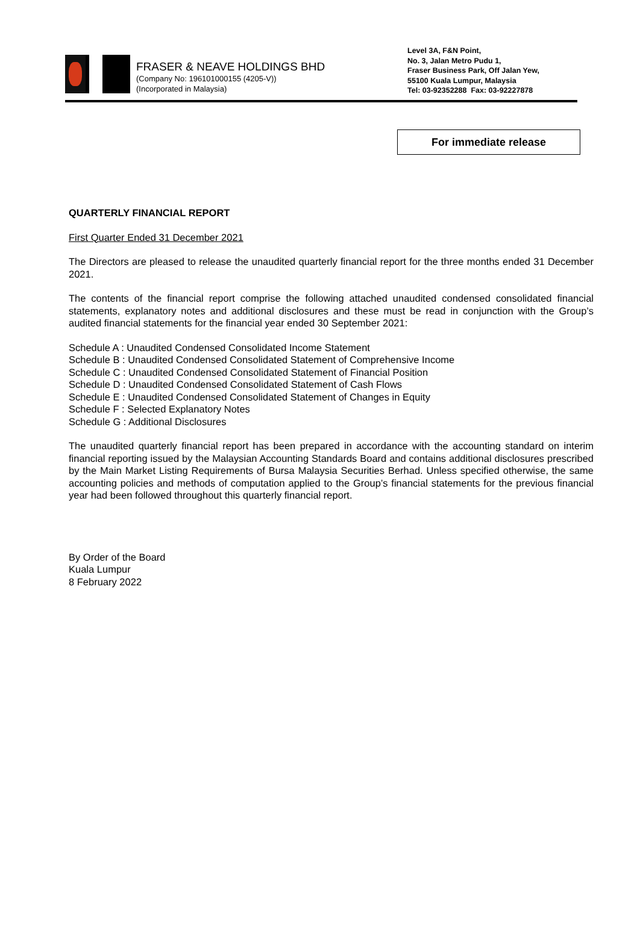FRASER & NEAVE HOLDINGS BHD
(Company No: 196101000155 (4205-V))
(Incorporated in Malaysia)
Level 3A, F&N Point,
No. 3, Jalan Metro Pudu 1,
Fraser Business Park, Off Jalan Yew,
55100 Kuala Lumpur, Malaysia
Tel: 03-92352288 Fax: 03-92227878
For immediate release
QUARTERLY FINANCIAL REPORT
First Quarter Ended 31 December 2021
The Directors are pleased to release the unaudited quarterly financial report for the three months ended 31 December 2021.
The contents of the financial report comprise the following attached unaudited condensed consolidated financial statements, explanatory notes and additional disclosures and these must be read in conjunction with the Group’s audited financial statements for the financial year ended 30 September 2021:
Schedule A : Unaudited Condensed Consolidated Income Statement
Schedule B : Unaudited Condensed Consolidated Statement of Comprehensive Income
Schedule C : Unaudited Condensed Consolidated Statement of Financial Position
Schedule D : Unaudited Condensed Consolidated Statement of Cash Flows
Schedule E : Unaudited Condensed Consolidated Statement of Changes in Equity
Schedule F : Selected Explanatory Notes
Schedule G : Additional Disclosures
The unaudited quarterly financial report has been prepared in accordance with the accounting standard on interim financial reporting issued by the Malaysian Accounting Standards Board and contains additional disclosures prescribed by the Main Market Listing Requirements of Bursa Malaysia Securities Berhad. Unless specified otherwise, the same accounting policies and methods of computation applied to the Group’s financial statements for the previous financial year had been followed throughout this quarterly financial report.
By Order of the Board
Kuala Lumpur
8 February 2022